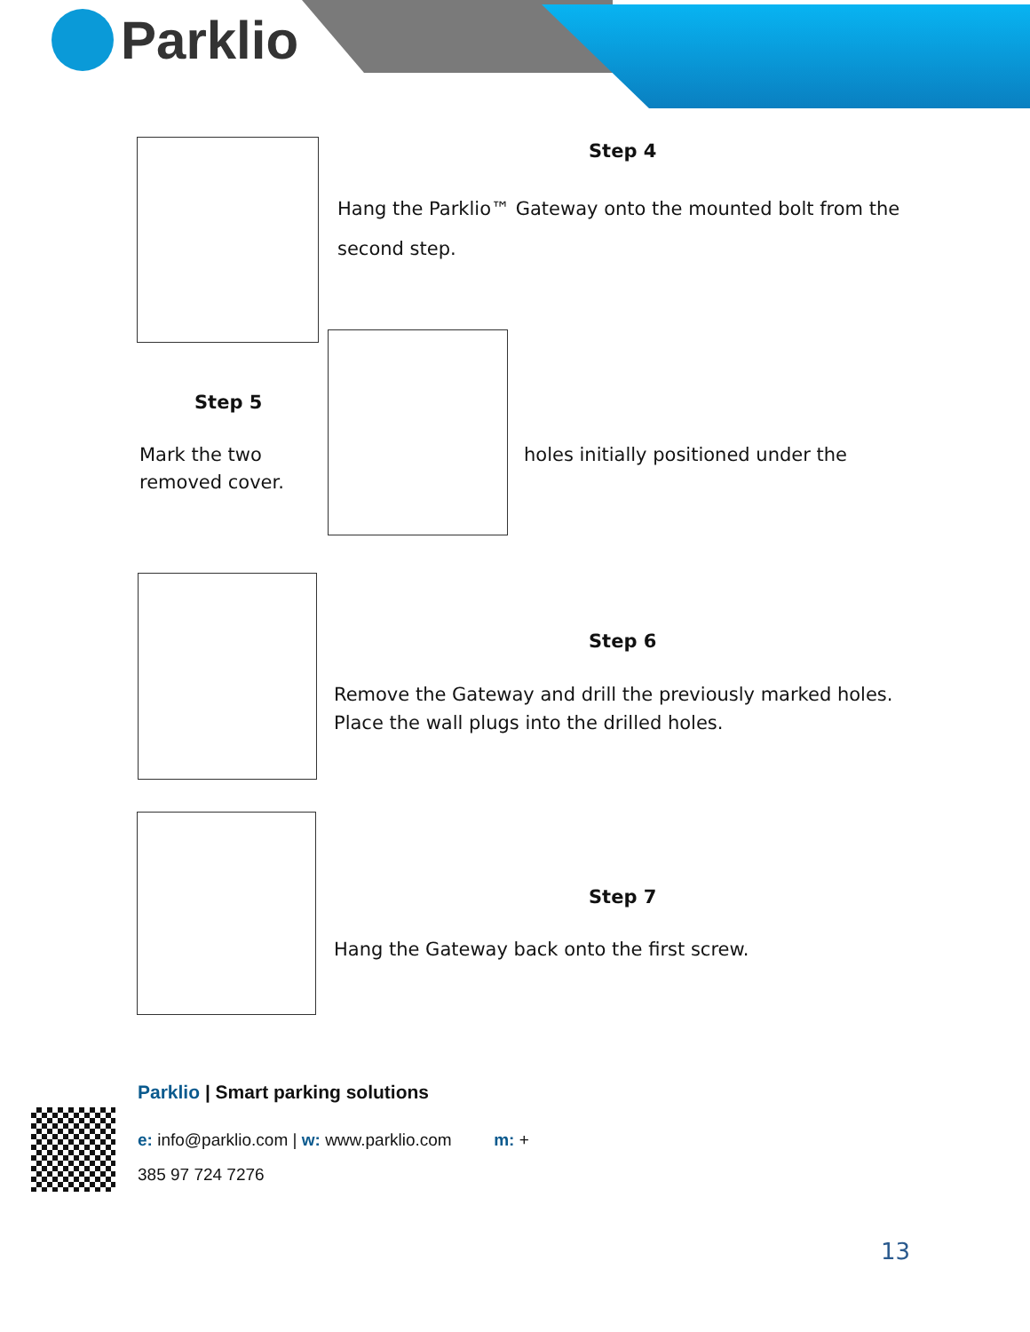Parklio
Step 4
Hang the Parklio™ Gateway onto the mounted bolt from the
second step.
Step 5
Mark the two
removed cover.
holes initially positioned under the
Step 6
Remove the Gateway and drill the previously marked holes.
Place the wall plugs into the drilled holes.
Step 7
Hang the Gateway back onto the first screw.
Parklio | Smart parking solutions
e: info@parklio.com | w: www.parklio.com m: +
385 97 724 7276
13